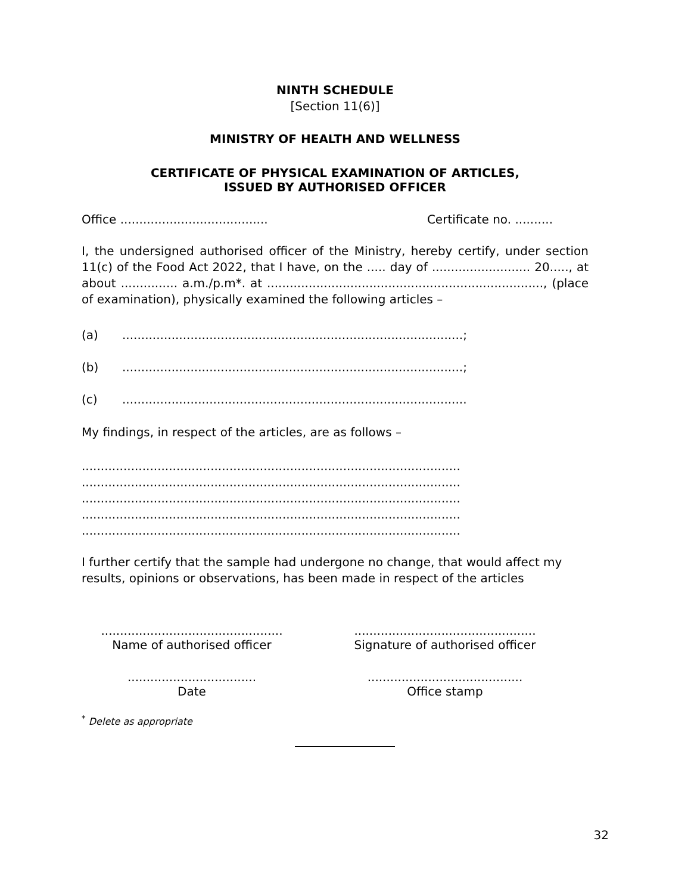NINTH SCHEDULE
[Section 11(6)]
MINISTRY OF HEALTH AND WELLNESS
CERTIFICATE OF PHYSICAL EXAMINATION OF ARTICLES,
ISSUED BY AUTHORISED OFFICER
Office ....................................... Certificate no. ..........
I, the undersigned authorised officer of the Ministry, hereby certify, under section 11(c) of the Food Act 2022, that I have, on the ..... day of .......................... 20....., at about ............... a.m./p.m*. at ........................................................................., (place of examination), physically examined the following articles –
(a)..........................................................................................;
(b)..........................................................................................;
(c)...........................................................................................
My findings, in respect of the articles, are as follows –
....................................................................................................
....................................................................................................
....................................................................................................
....................................................................................................
....................................................................................................
I further certify that the sample had undergone no change, that would affect my results, opinions or observations, has been made in respect of the articles
................................................
Name of authorised officer
................................................
Signature of authorised officer
..................................
Date
.........................................
Office stamp
<sup>*</sup> Delete as appropriate
32